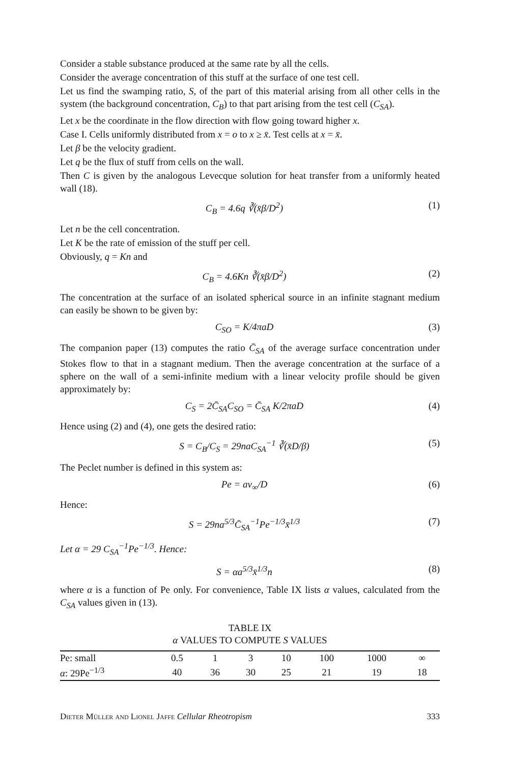Consider a stable substance produced at the same rate by all the cells.
Consider the average concentration of this stuff at the surface of one test cell.
Let us find the swamping ratio, S, of the part of this material arising from all other cells in the system (the background concentration, C<sub>B</sub>) to that part arising from the test cell (C<sub>SA</sub>).
Let x be the coordinate in the flow direction with flow going toward higher x.
Case I. Cells uniformly distributed from x = o to x ≥ x̄. Test cells at x = x̄.
Let β be the velocity gradient.
Let q be the flux of stuff from cells on the wall.
Then C is given by the analogous Levecque solution for heat transfer from a uniformly heated wall (18).
C<sub>B</sub> = 4.6q ∛(x̄β/D<sup>2</sup>) (1)
Let n be the cell concentration.
Let K be the rate of emission of the stuff per cell.
Obviously, q = Kn and
C<sub>B</sub> = 4.6Kn ∛(x̄β/D<sup>2</sup>) (2)
The concentration at the surface of an isolated spherical source in an infinite stagnant medium can easily be shown to be given by:
C<sub>SO</sub> = K/4πaD (3)
The companion paper (13) computes the ratio C̄<sub>SA</sub> of the average surface concentration under Stokes flow to that in a stagnant medium. Then the average concentration at the surface of a sphere on the wall of a semi-infinite medium with a linear velocity profile should be given approximately by:
C<sub>S</sub> = 2C̄<sub>SA</sub>C<sub>SO</sub> = C̄<sub>SA</sub> K/2πaD (4)
Hence using (2) and (4), one gets the desired ratio:
S = C<sub>B</sub>/C<sub>S</sub> = 29naC<sub>SA</sub><sup>−1</sup> ∛(x̄D/β) (5)
The Peclet number is defined in this system as:
Pe = av<sub>∞</sub>/D (6)
Hence:
S = 29na<sup>5/3</sup>C̄<sub>SA</sub><sup>−1</sup>Pe<sup>−1/3</sup>x̄<sup>1/3</sup> (7)
Let α = 29 C<sub>SA</sub><sup>−1</sup>Pe<sup>−1/3</sup>. Hence:
S = αa<sup>5/3</sup>x̄<sup>1/3</sup>n (8)
where α is a function of Pe only. For convenience, Table IX lists α values, calculated from the C<sub>SA</sub> values given in (13).
TABLE IX
α VALUES TO COMPUTE S VALUES
| Pe: small | 0.5 | 1 | 3 | 10 | 100 | 1000 | ∞ |
| α : 29Pe<sup>−1/3</sup> | 40 | 36 | 30 | 25 | 21 | 19 | 18 |
Dieter Müller and Lionel Jaffe Cellular Rheotropism 333